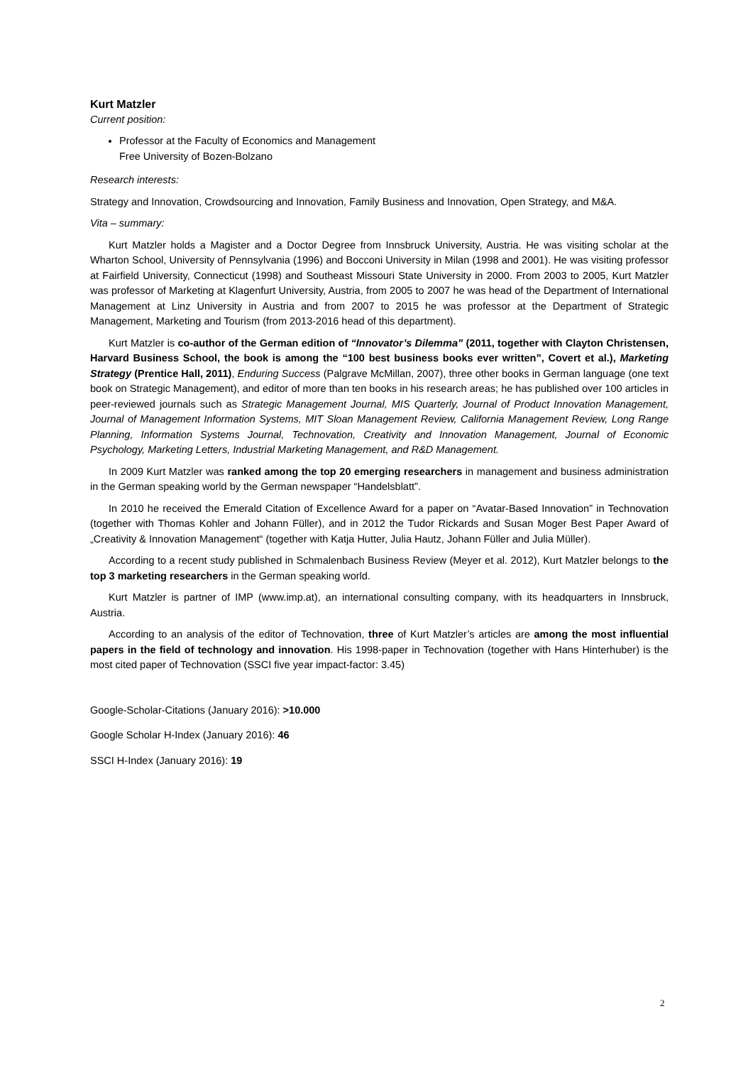Kurt Matzler
Current position:
Professor at the Faculty of Economics and Management
Free University of Bozen-Bolzano
Research interests:
Strategy and Innovation, Crowdsourcing and Innovation, Family Business and Innovation, Open Strategy, and M&A.
Vita – summary:
Kurt Matzler holds a Magister and a Doctor Degree from Innsbruck University, Austria. He was visiting scholar at the Wharton School, University of Pennsylvania (1996) and Bocconi University in Milan (1998 and 2001). He was visiting professor at Fairfield University, Connecticut (1998) and Southeast Missouri State University in 2000. From 2003 to 2005, Kurt Matzler was professor of Marketing at Klagenfurt University, Austria, from 2005 to 2007 he was head of the Department of International Management at Linz University in Austria and from 2007 to 2015 he was professor at the Department of Strategic Management, Marketing and Tourism (from 2013-2016 head of this department).
Kurt Matzler is co-author of the German edition of “Innovator’s Dilemma” (2011, together with Clayton Christensen, Harvard Business School, the book is among the “100 best business books ever written”, Covert et al.), Marketing Strategy (Prentice Hall, 2011), Enduring Success (Palgrave McMillan, 2007), three other books in German language (one text book on Strategic Management), and editor of more than ten books in his research areas; he has published over 100 articles in peer-reviewed journals such as Strategic Management Journal, MIS Quarterly, Journal of Product Innovation Management, Journal of Management Information Systems, MIT Sloan Management Review, California Management Review, Long Range Planning, Information Systems Journal, Technovation, Creativity and Innovation Management, Journal of Economic Psychology, Marketing Letters, Industrial Marketing Management, and R&D Management.
In 2009 Kurt Matzler was ranked among the top 20 emerging researchers in management and business administration in the German speaking world by the German newspaper “Handelsblatt”.
In 2010 he received the Emerald Citation of Excellence Award for a paper on “Avatar-Based Innovation” in Technovation (together with Thomas Kohler and Johann Füller), and in 2012 the Tudor Rickards and Susan Moger Best Paper Award of „Creativity & Innovation Management“ (together with Katja Hutter, Julia Hautz, Johann Füller and Julia Müller).
According to a recent study published in Schmalenbach Business Review (Meyer et al. 2012), Kurt Matzler belongs to the top 3 marketing researchers in the German speaking world.
Kurt Matzler is partner of IMP (www.imp.at), an international consulting company, with its headquarters in Innsbruck, Austria.
According to an analysis of the editor of Technovation, three of Kurt Matzler’s articles are among the most influential papers in the field of technology and innovation. His 1998-paper in Technovation (together with Hans Hinterhuber) is the most cited paper of Technovation (SSCI five year impact-factor: 3.45)
Google-Scholar-Citations (January 2016): >10.000
Google Scholar H-Index (January 2016): 46
SSCI H-Index (January 2016): 19
2